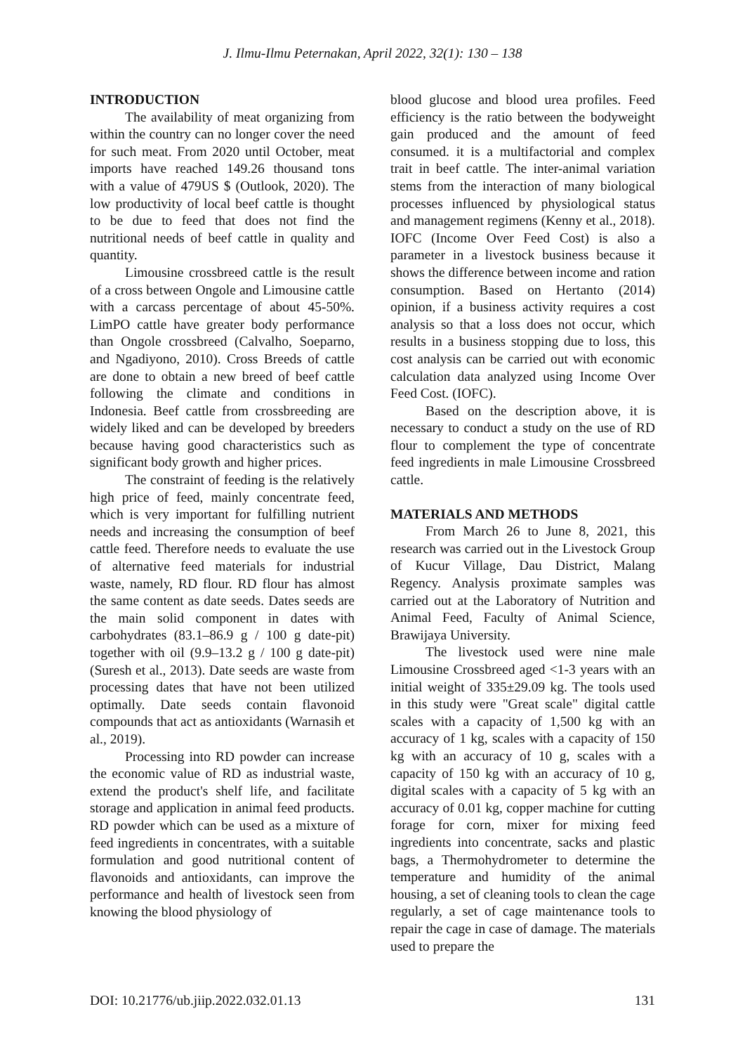J. Ilmu-Ilmu Peternakan, April 2022, 32(1): 130 – 138
INTRODUCTION
The availability of meat organizing from within the country can no longer cover the need for such meat. From 2020 until October, meat imports have reached 149.26 thousand tons with a value of 479US $ (Outlook, 2020). The low productivity of local beef cattle is thought to be due to feed that does not find the nutritional needs of beef cattle in quality and quantity.
Limousine crossbreed cattle is the result of a cross between Ongole and Limousine cattle with a carcass percentage of about 45-50%. LimPO cattle have greater body performance than Ongole crossbreed (Calvalho, Soeparno, and Ngadiyono, 2010). Cross Breeds of cattle are done to obtain a new breed of beef cattle following the climate and conditions in Indonesia. Beef cattle from crossbreeding are widely liked and can be developed by breeders because having good characteristics such as significant body growth and higher prices.
The constraint of feeding is the relatively high price of feed, mainly concentrate feed, which is very important for fulfilling nutrient needs and increasing the consumption of beef cattle feed. Therefore needs to evaluate the use of alternative feed materials for industrial waste, namely, RD flour. RD flour has almost the same content as date seeds. Dates seeds are the main solid component in dates with carbohydrates (83.1–86.9 g / 100 g date-pit) together with oil (9.9–13.2 g / 100 g date-pit) (Suresh et al., 2013). Date seeds are waste from processing dates that have not been utilized optimally. Date seeds contain flavonoid compounds that act as antioxidants (Warnasih et al., 2019).
Processing into RD powder can increase the economic value of RD as industrial waste, extend the product's shelf life, and facilitate storage and application in animal feed products. RD powder which can be used as a mixture of feed ingredients in concentrates, with a suitable formulation and good nutritional content of flavonoids and antioxidants, can improve the performance and health of livestock seen from knowing the blood physiology of
blood glucose and blood urea profiles. Feed efficiency is the ratio between the bodyweight gain produced and the amount of feed consumed. it is a multifactorial and complex trait in beef cattle. The inter-animal variation stems from the interaction of many biological processes influenced by physiological status and management regimens (Kenny et al., 2018). IOFC (Income Over Feed Cost) is also a parameter in a livestock business because it shows the difference between income and ration consumption. Based on Hertanto (2014) opinion, if a business activity requires a cost analysis so that a loss does not occur, which results in a business stopping due to loss, this cost analysis can be carried out with economic calculation data analyzed using Income Over Feed Cost. (IOFC).
Based on the description above, it is necessary to conduct a study on the use of RD flour to complement the type of concentrate feed ingredients in male Limousine Crossbreed cattle.
MATERIALS AND METHODS
From March 26 to June 8, 2021, this research was carried out in the Livestock Group of Kucur Village, Dau District, Malang Regency. Analysis proximate samples was carried out at the Laboratory of Nutrition and Animal Feed, Faculty of Animal Science, Brawijaya University.
The livestock used were nine male Limousine Crossbreed aged <1-3 years with an initial weight of 335±29.09 kg. The tools used in this study were "Great scale" digital cattle scales with a capacity of 1,500 kg with an accuracy of 1 kg, scales with a capacity of 150 kg with an accuracy of 10 g, scales with a capacity of 150 kg with an accuracy of 10 g, digital scales with a capacity of 5 kg with an accuracy of 0.01 kg, copper machine for cutting forage for corn, mixer for mixing feed ingredients into concentrate, sacks and plastic bags, a Thermohydrometer to determine the temperature and humidity of the animal housing, a set of cleaning tools to clean the cage regularly, a set of cage maintenance tools to repair the cage in case of damage. The materials used to prepare the
DOI: 10.21776/ub.jiip.2022.032.01.13 131